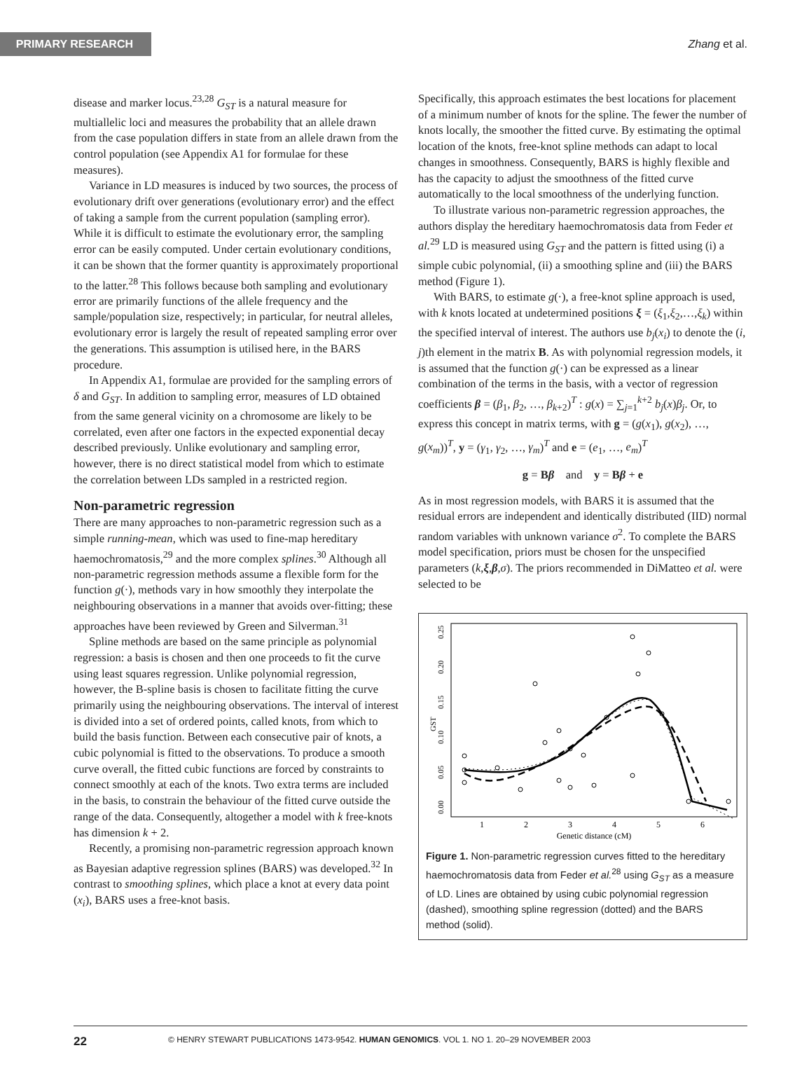PRIMARY RESEARCH
Zhang et al.
disease and marker locus.<sup>23,28</sup> G<sub>ST</sub> is a natural measure for multiallelic loci and measures the probability that an allele drawn from the case population differs in state from an allele drawn from the control population (see Appendix A1 for formulae for these measures).
Variance in LD measures is induced by two sources, the process of evolutionary drift over generations (evolutionary error) and the effect of taking a sample from the current population (sampling error). While it is difficult to estimate the evolutionary error, the sampling error can be easily computed. Under certain evolutionary conditions, it can be shown that the former quantity is approximately proportional to the latter.<sup>28</sup> This follows because both sampling and evolutionary error are primarily functions of the allele frequency and the sample/population size, respectively; in particular, for neutral alleles, evolutionary error is largely the result of repeated sampling error over the generations. This assumption is utilised here, in the BARS procedure.
In Appendix A1, formulae are provided for the sampling errors of δ and G<sub>ST</sub>. In addition to sampling error, measures of LD obtained from the same general vicinity on a chromosome are likely to be correlated, even after one factors in the expected exponential decay described previously. Unlike evolutionary and sampling error, however, there is no direct statistical model from which to estimate the correlation between LDs sampled in a restricted region.
Non-parametric regression
There are many approaches to non-parametric regression such as a simple running-mean, which was used to fine-map hereditary haemochromatosis,<sup>29</sup> and the more complex splines.<sup>30</sup> Although all non-parametric regression methods assume a flexible form for the function g(·), methods vary in how smoothly they interpolate the neighbouring observations in a manner that avoids over-fitting; these approaches have been reviewed by Green and Silverman.<sup>31</sup>
Spline methods are based on the same principle as polynomial regression: a basis is chosen and then one proceeds to fit the curve using least squares regression. Unlike polynomial regression, however, the B-spline basis is chosen to facilitate fitting the curve primarily using the neighbouring observations. The interval of interest is divided into a set of ordered points, called knots, from which to build the basis function. Between each consecutive pair of knots, a cubic polynomial is fitted to the observations. To produce a smooth curve overall, the fitted cubic functions are forced by constraints to connect smoothly at each of the knots. Two extra terms are included in the basis, to constrain the behaviour of the fitted curve outside the range of the data. Consequently, altogether a model with k free-knots has dimension k + 2.
Recently, a promising non-parametric regression approach known as Bayesian adaptive regression splines (BARS) was developed.<sup>32</sup> In contrast to smoothing splines, which place a knot at every data point (x<sub>i</sub>), BARS uses a free-knot basis.
Specifically, this approach estimates the best locations for placement of a minimum number of knots for the spline. The fewer the number of knots locally, the smoother the fitted curve. By estimating the optimal location of the knots, free-knot spline methods can adapt to local changes in smoothness. Consequently, BARS is highly flexible and has the capacity to adjust the smoothness of the fitted curve automatically to the local smoothness of the underlying function.
To illustrate various non-parametric regression approaches, the authors display the hereditary haemochromatosis data from Feder et al.<sup>29</sup> LD is measured using G<sub>ST</sub> and the pattern is fitted using (i) a simple cubic polynomial, (ii) a smoothing spline and (iii) the BARS method (Figure 1).
With BARS, to estimate g(·), a free-knot spline approach is used, with k knots located at undetermined positions ξ = (ξ<sub>1</sub>,ξ<sub>2</sub>,…,ξ<sub>k</sub>) within the specified interval of interest. The authors use b<sub>j</sub>(x<sub>i</sub>) to denote the (i, j)th element in the matrix B. As with polynomial regression models, it is assumed that the function g(·) can be expressed as a linear combination of the terms in the basis, with a vector of regression coefficients β = (β<sub>1</sub>, β<sub>2</sub>, …, β<sub>k+2</sub>)<sup>T</sup> : g(x) = ∑<sub>j=1</sub><sup>k+2</sup> b<sub>j</sub>(x)β<sub>j</sub>. Or, to express this concept in matrix terms, with g = (g(x<sub>1</sub>), g(x<sub>2</sub>), …, g(x<sub>m</sub>))<sup>T</sup>, y = (γ<sub>1</sub>, γ<sub>2</sub>, …, γ<sub>m</sub>)<sup>T</sup> and e = (e<sub>1</sub>, …, e<sub>m</sub>)<sup>T</sup>
g = Bβ and y = Bβ + e
As in most regression models, with BARS it is assumed that the residual errors are independent and identically distributed (IID) normal random variables with unknown variance σ<sup>2</sup>. To complete the BARS model specification, priors must be chosen for the unspecified parameters (k,ξ,β,σ). The priors recommended in DiMatteo et al. were selected to be
1
2
3
4
5
6
Genetic distance (cM)
0.00
0.05
0.10
0.15
0.20
0.25
GST
Figure 1. Non-parametric regression curves fitted to the hereditary haemochromatosis data from Feder et al.<sup>28</sup> using G<sub>ST</sub> as a measure of LD. Lines are obtained by using cubic polynomial regression (dashed), smoothing spline regression (dotted) and the BARS method (solid).
22 © HENRY STEWART PUBLICATIONS 1473-9542. HUMAN GENOMICS. VOL 1. NO 1. 20–29 NOVEMBER 2003